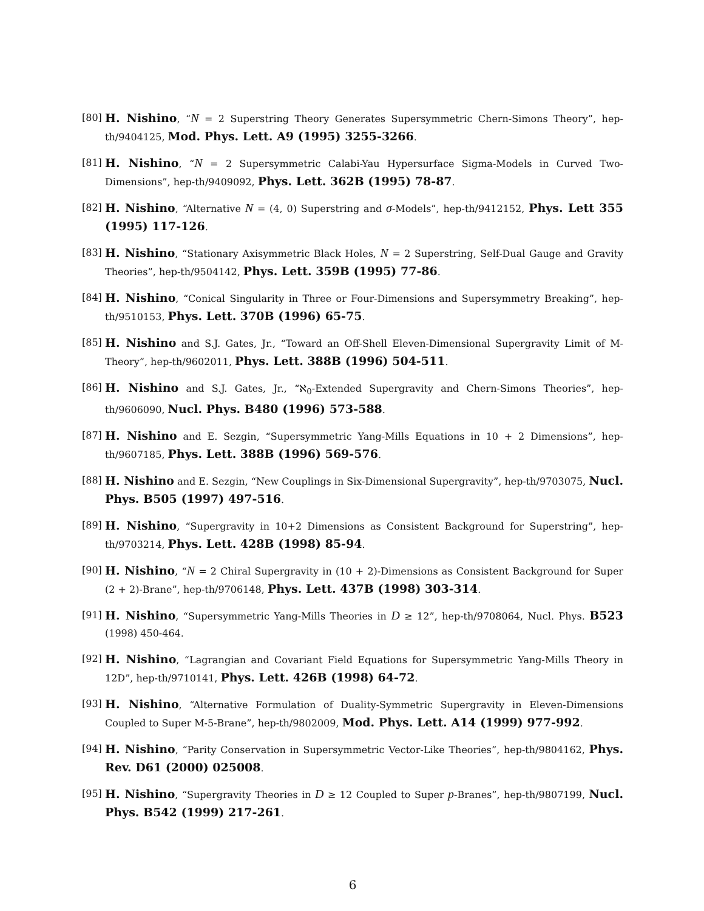[80] H. Nishino, “N = 2 Superstring Theory Generates Supersymmetric Chern-Simons Theory”, hep-th/9404125, Mod. Phys. Lett. A9 (1995) 3255-3266.
[81] H. Nishino, “N = 2 Supersymmetric Calabi-Yau Hypersurface Sigma-Models in Curved Two-Dimensions”, hep-th/9409092, Phys. Lett. 362B (1995) 78-87.
[82] H. Nishino, “Alternative N = (4, 0) Superstring and σ-Models”, hep-th/9412152, Phys. Lett 355 (1995) 117-126.
[83] H. Nishino, “Stationary Axisymmetric Black Holes, N = 2 Superstring, Self-Dual Gauge and Gravity Theories”, hep-th/9504142, Phys. Lett. 359B (1995) 77-86.
[84] H. Nishino, “Conical Singularity in Three or Four-Dimensions and Supersymmetry Breaking”, hep-th/9510153, Phys. Lett. 370B (1996) 65-75.
[85] H. Nishino and S.J. Gates, Jr., “Toward an Off-Shell Eleven-Dimensional Supergravity Limit of M-Theory”, hep-th/9602011, Phys. Lett. 388B (1996) 504-511.
[86] H. Nishino and S.J. Gates, Jr., “ℵ<sub>0</sub>-Extended Supergravity and Chern-Simons Theories”, hep-th/9606090, Nucl. Phys. B480 (1996) 573-588.
[87] H. Nishino and E. Sezgin, “Supersymmetric Yang-Mills Equations in 10 + 2 Dimensions”, hep-th/9607185, Phys. Lett. 388B (1996) 569-576.
[88] H. Nishino and E. Sezgin, “New Couplings in Six-Dimensional Supergravity”, hep-th/9703075, Nucl. Phys. B505 (1997) 497-516.
[89] H. Nishino, “Supergravity in 10+2 Dimensions as Consistent Background for Superstring”, hep-th/9703214, Phys. Lett. 428B (1998) 85-94.
[90] H. Nishino, “N = 2 Chiral Supergravity in (10 + 2)-Dimensions as Consistent Background for Super (2 + 2)-Brane”, hep-th/9706148, Phys. Lett. 437B (1998) 303-314.
[91] H. Nishino, “Supersymmetric Yang-Mills Theories in D ≥ 12”, hep-th/9708064, Nucl. Phys. B523 (1998) 450-464.
[92] H. Nishino, “Lagrangian and Covariant Field Equations for Supersymmetric Yang-Mills Theory in 12D”, hep-th/9710141, Phys. Lett. 426B (1998) 64-72.
[93] H. Nishino, “Alternative Formulation of Duality-Symmetric Supergravity in Eleven-Dimensions Coupled to Super M-5-Brane”, hep-th/9802009, Mod. Phys. Lett. A14 (1999) 977-992.
[94] H. Nishino, “Parity Conservation in Supersymmetric Vector-Like Theories”, hep-th/9804162, Phys. Rev. D61 (2000) 025008.
[95] H. Nishino, “Supergravity Theories in D ≥ 12 Coupled to Super p-Branes”, hep-th/9807199, Nucl. Phys. B542 (1999) 217-261.
6